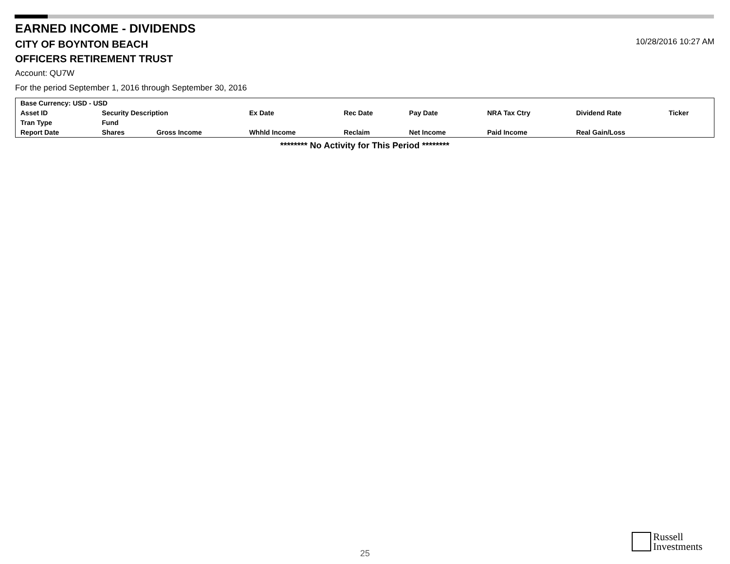EARNED INCOME - DIVIDENDS
CITY OF BOYNTON BEACH
10/28/2016 10:27 AM
OFFICERS RETIREMENT TRUST
Account: QU7W
For the period September 1, 2016 through September 30, 2016
| Base Currency: USD - USD | | | | | | | | | |
| --- | --- | --- | --- | --- | --- | --- | --- | --- | --- |
| Asset ID | | Security Description | | Ex Date | Rec Date | Pay Date | NRA Tax Ctry | Dividend Rate | Ticker |
| Tran Type | Fund | | | | | | | | |
| Report Date | | Shares | Gross Income | Whhld Income | Reclaim | Net Income | Paid Income | Real Gain/Loss | |
******** No Activity for This Period ********
25
Russell
Investments